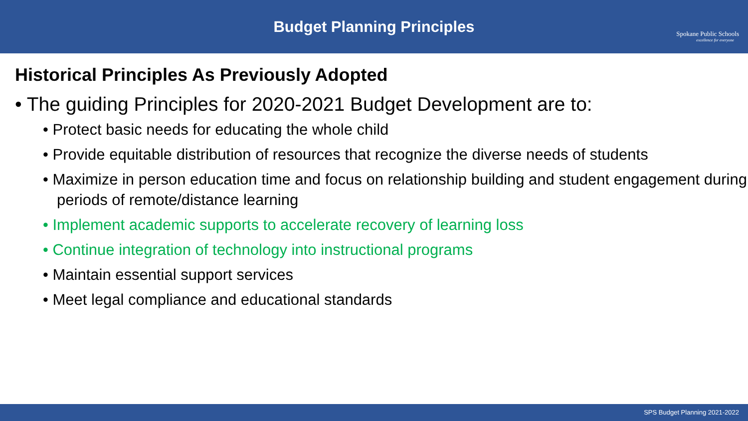Budget Planning Principles
Spokane Public Schools
excellence for everyone
Historical Principles As Previously Adopted
• The guiding Principles for 2020-2021 Budget Development are to:
• Protect basic needs for educating the whole child
• Provide equitable distribution of resources that recognize the diverse needs of students
• Maximize in person education time and focus on relationship building and student engagement during periods of remote/distance learning
• Implement academic supports to accelerate recovery of learning loss
• Continue integration of technology into instructional programs
• Maintain essential support services
• Meet legal compliance and educational standards
SPS Budget Planning 2021-2022